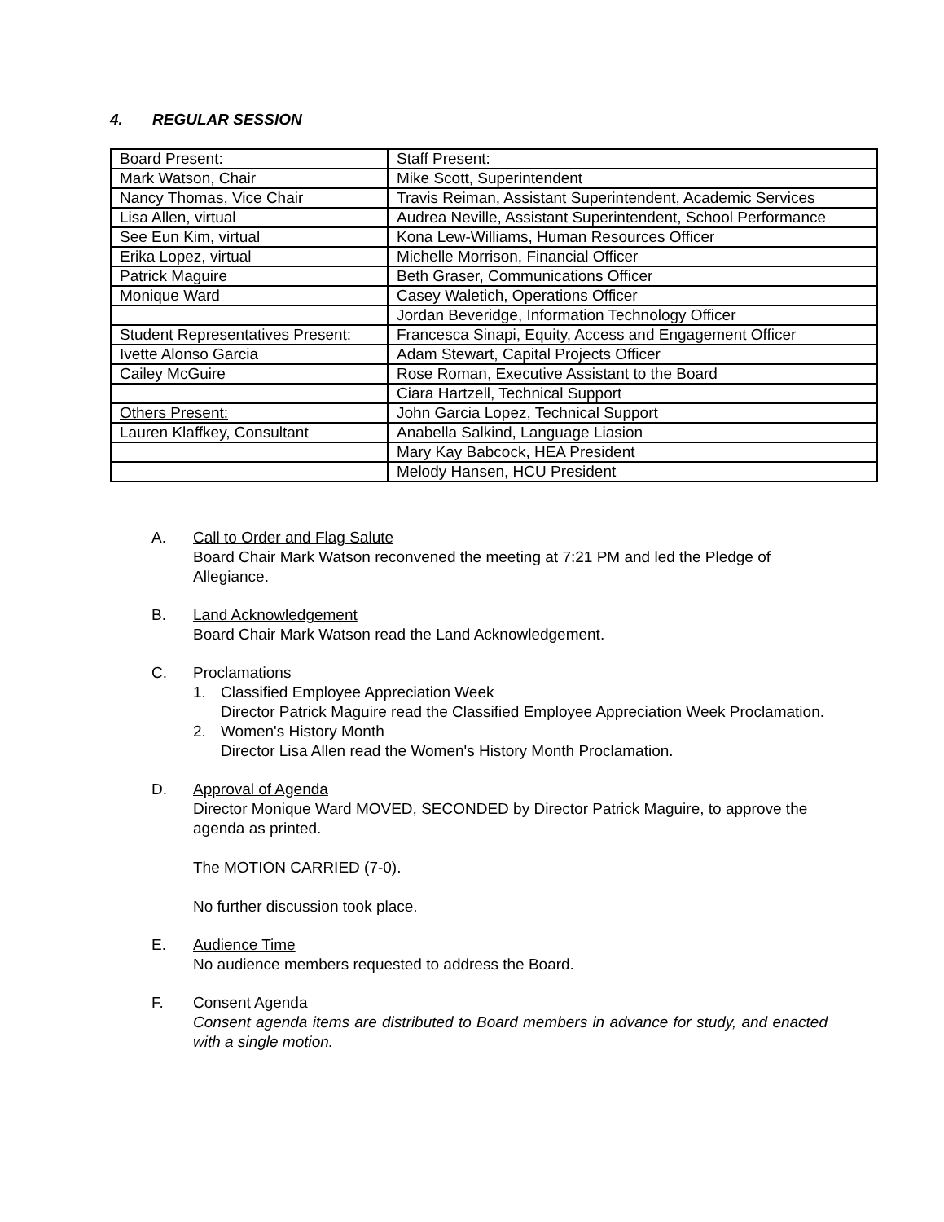4. REGULAR SESSION
| Board Present : | Staff Present : |
| Mark Watson, Chair | Mike Scott, Superintendent |
| Nancy Thomas, Vice Chair | Travis Reiman, Assistant Superintendent, Academic Services |
| Lisa Allen, virtual | Audrea Neville, Assistant Superintendent, School Performance |
| See Eun Kim, virtual | Kona Lew-Williams, Human Resources Officer |
| Erika Lopez, virtual | Michelle Morrison, Financial Officer |
| Patrick Maguire | Beth Graser, Communications Officer |
| Monique Ward | Casey Waletich, Operations Officer |
| | Jordan Beveridge, Information Technology Officer |
| Student Representatives Present : | Francesca Sinapi, Equity, Access and Engagement Officer |
| Ivette Alonso Garcia | Adam Stewart, Capital Projects Officer |
| Cailey McGuire | Rose Roman, Executive Assistant to the Board |
| | Ciara Hartzell, Technical Support |
| Others Present: | John Garcia Lopez, Technical Support |
| Lauren Klaffkey, Consultant | Anabella Salkind, Language Liasion |
| | Mary Kay Babcock, HEA President |
| | Melody Hansen, HCU President |
A. Call to Order and Flag Salute
Board Chair Mark Watson reconvened the meeting at 7:21 PM and led the Pledge of Allegiance.
B. Land Acknowledgement
Board Chair Mark Watson read the Land Acknowledgement.
C. Proclamations
1. Classified Employee Appreciation Week
Director Patrick Maguire read the Classified Employee Appreciation Week Proclamation.
2. Women's History Month
Director Lisa Allen read the Women's History Month Proclamation.
D. Approval of Agenda
Director Monique Ward MOVED, SECONDED by Director Patrick Maguire, to approve the agenda as printed.
The MOTION CARRIED (7-0).
No further discussion took place.
E. Audience Time
No audience members requested to address the Board.
F. Consent Agenda
Consent agenda items are distributed to Board members in advance for study, and enacted with a single motion.